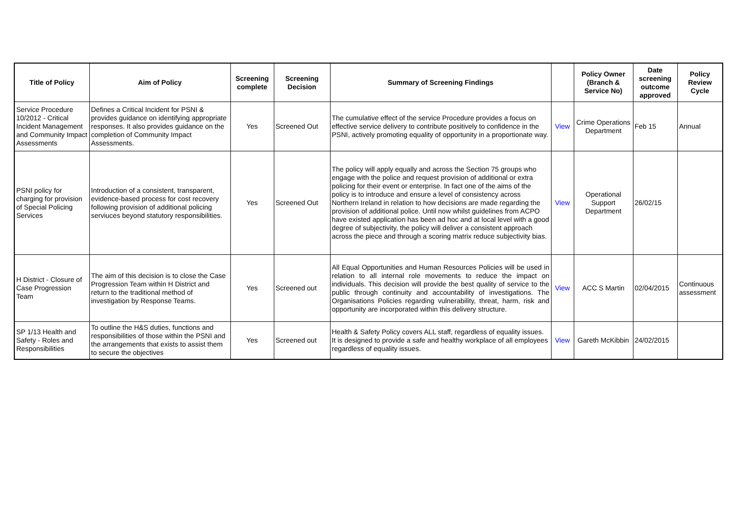| Title of Policy | Aim of Policy | Screening complete | Screening Decision | Summary of Screening Findings | | Policy Owner (Branch & Service No) | Date screening outcome approved | Policy Review Cycle |
| --- | --- | --- | --- | --- | --- | --- | --- | --- |
| Service Procedure 10/2012 - Critical Incident Management and Community Impact Assessments | Defines a Critical Incident for PSNI & provides guidance on identifying appropriate responses. It also provides guidance on the completion of Community Impact Assessments. | Yes | Screened Out | The cumulative effect of the service Procedure provides a focus on effective service delivery to contribute positively to confidence in the PSNI, actively promoting equality of opportunity in a proportionate way. | View | Crime Operations Department | Feb 15 | Annual |
| PSNI policy for charging for provision of Special Policing Services | Introduction of a consistent, transparent, evidence-based process for cost recovery following provision of additional policing serviuces beyond statutory responsibilities. | Yes | Screened Out | The policy will apply equally and across the Section 75 groups who engage with the police and request provision of additional or extra policing for their event or enterprise. In fact one of the aims of the policy is to introduce and ensure a level of consistency across Northern Ireland in relation to how decisions are made regarding the provision of additional police. Until now whilst guidelines from ACPO have existed application has been ad hoc and at local level with a good degree of subjectivity, the policy will deliver a consistent approach across the piece and through a scoring matrix reduce subjectivity bias. | View | Operational Support Department | 26/02/15 | |
| H District - Closure of Case Progression Team | The aim of this decision is to close the Case Progression Team within H District and return to the traditional method of investigation by Response Teams. | Yes | Screened out | All Equal Opportunities and Human Resources Policies will be used in relation to all internal role movements to reduce the impact on individuals. This decision will provide the best quality of service to the public through continuity and accountability of investigations. The Organisations Policies regarding vulnerability, threat, harm, risk and opportunity are incorporated within this delivery structure. | View | ACC S Martin | 02/04/2015 | Continuous assessment |
| SP 1/13 Health and Safety - Roles and Responsibilities | To outline the H&S duties, functions and responsibilities of those within the PSNI and the arrangements that exists to assist them to secure the objectives | Yes | Screened out | Health & Safety Policy covers ALL staff, regardless of equality issues. It is designed to provide a safe and healthy workplace of all employees regardless of equality issues. | View | Gareth McKibbin | 24/02/2015 | |